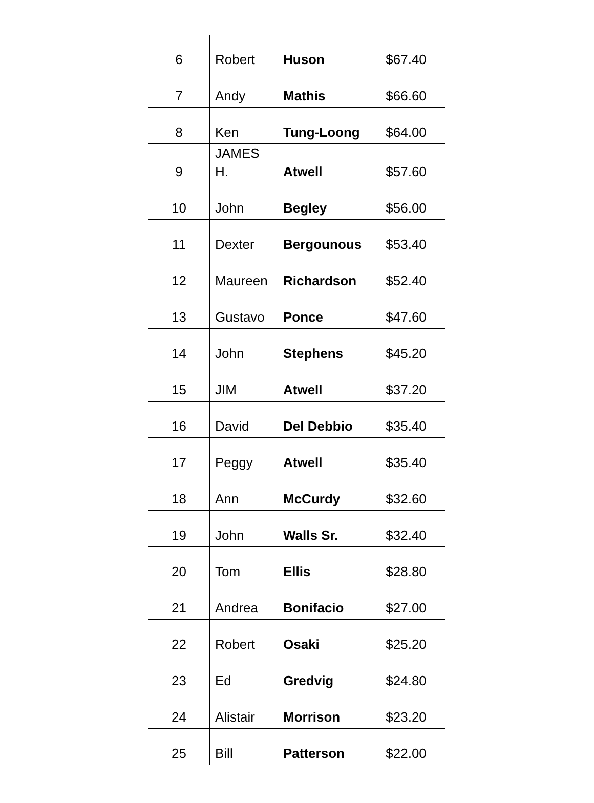| 6 | Robert | Huson | $67.40 |
| 7 | Andy | Mathis | $66.60 |
| 8 | Ken | Tung-Loong | $64.00 |
| 9 | JAMES H. | Atwell | $57.60 |
| 10 | John | Begley | $56.00 |
| 11 | Dexter | Bergounous | $53.40 |
| 12 | Maureen | Richardson | $52.40 |
| 13 | Gustavo | Ponce | $47.60 |
| 14 | John | Stephens | $45.20 |
| 15 | JIM | Atwell | $37.20 |
| 16 | David | Del Debbio | $35.40 |
| 17 | Peggy | Atwell | $35.40 |
| 18 | Ann | McCurdy | $32.60 |
| 19 | John | Walls Sr. | $32.40 |
| 20 | Tom | Ellis | $28.80 |
| 21 | Andrea | Bonifacio | $27.00 |
| 22 | Robert | Osaki | $25.20 |
| 23 | Ed | Gredvig | $24.80 |
| 24 | Alistair | Morrison | $23.20 |
| 25 | Bill | Patterson | $22.00 |